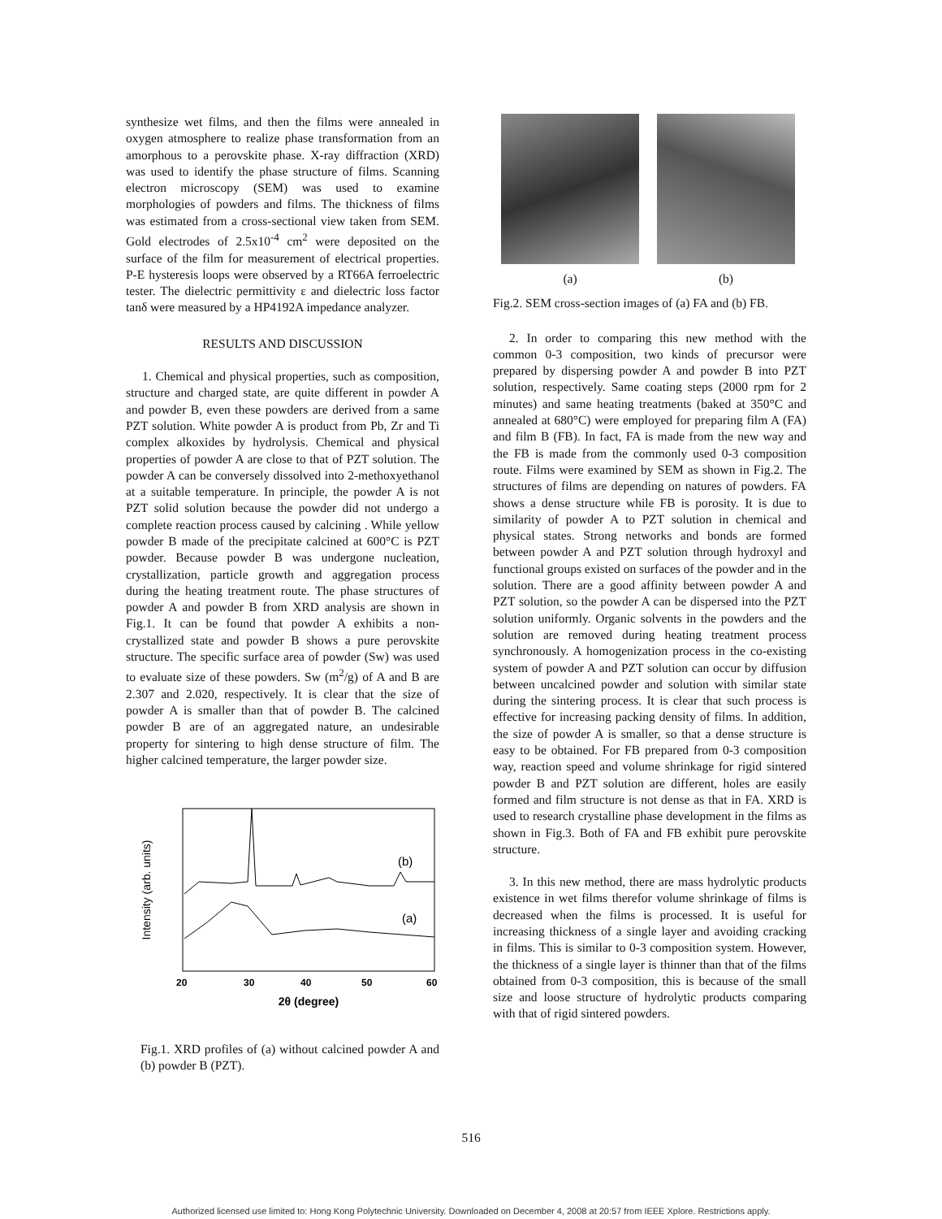synthesize wet films, and then the films were annealed in oxygen atmosphere to realize phase transformation from an amorphous to a perovskite phase. X-ray diffraction (XRD) was used to identify the phase structure of films. Scanning electron microscopy (SEM) was used to examine morphologies of powders and films. The thickness of films was estimated from a cross-sectional view taken from SEM. Gold electrodes of 2.5x10<sup>-4</sup> cm<sup>2</sup> were deposited on the surface of the film for measurement of electrical properties. P-E hysteresis loops were observed by a RT66A ferroelectric tester. The dielectric permittivity ε and dielectric loss factor tanδ were measured by a HP4192A impedance analyzer.
RESULTS AND DISCUSSION
1. Chemical and physical properties, such as composition, structure and charged state, are quite different in powder A and powder B, even these powders are derived from a same PZT solution. White powder A is product from Pb, Zr and Ti complex alkoxides by hydrolysis. Chemical and physical properties of powder A are close to that of PZT solution. The powder A can be conversely dissolved into 2-methoxyethanol at a suitable temperature. In principle, the powder A is not PZT solid solution because the powder did not undergo a complete reaction process caused by calcining . While yellow powder B made of the precipitate calcined at 600°C is PZT powder. Because powder B was undergone nucleation, crystallization, particle growth and aggregation process during the heating treatment route. The phase structures of powder A and powder B from XRD analysis are shown in Fig.1. It can be found that powder A exhibits a non-crystallized state and powder B shows a pure perovskite structure. The specific surface area of powder (Sw) was used to evaluate size of these powders. Sw (m<sup>2</sup>/g) of A and B are 2.307 and 2.020, respectively. It is clear that the size of powder A is smaller than that of powder B. The calcined powder B are of an aggregated nature, an undesirable property for sintering to high dense structure of film. The higher calcined temperature, the larger powder size.
Intensity (arb. units)
(b)
(a)
20
30
40
50
60
2θ (degree)
Fig.1. XRD profiles of (a) without calcined powder A and (b) powder B (PZT).
(a) (b)
Fig.2. SEM cross-section images of (a) FA and (b) FB.
2. In order to comparing this new method with the common 0-3 composition, two kinds of precursor were prepared by dispersing powder A and powder B into PZT solution, respectively. Same coating steps (2000 rpm for 2 minutes) and same heating treatments (baked at 350°C and annealed at 680°C) were employed for preparing film A (FA) and film B (FB). In fact, FA is made from the new way and the FB is made from the commonly used 0-3 composition route. Films were examined by SEM as shown in Fig.2. The structures of films are depending on natures of powders. FA shows a dense structure while FB is porosity. It is due to similarity of powder A to PZT solution in chemical and physical states. Strong networks and bonds are formed between powder A and PZT solution through hydroxyl and functional groups existed on surfaces of the powder and in the solution. There are a good affinity between powder A and PZT solution, so the powder A can be dispersed into the PZT solution uniformly. Organic solvents in the powders and the solution are removed during heating treatment process synchronously. A homogenization process in the co-existing system of powder A and PZT solution can occur by diffusion between uncalcined powder and solution with similar state during the sintering process. It is clear that such process is effective for increasing packing density of films. In addition, the size of powder A is smaller, so that a dense structure is easy to be obtained. For FB prepared from 0-3 composition way, reaction speed and volume shrinkage for rigid sintered powder B and PZT solution are different, holes are easily formed and film structure is not dense as that in FA. XRD is used to research crystalline phase development in the films as shown in Fig.3. Both of FA and FB exhibit pure perovskite structure.
3. In this new method, there are mass hydrolytic products existence in wet films therefor volume shrinkage of films is decreased when the films is processed. It is useful for increasing thickness of a single layer and avoiding cracking in films. This is similar to 0-3 composition system. However, the thickness of a single layer is thinner than that of the films obtained from 0-3 composition, this is because of the small size and loose structure of hydrolytic products comparing with that of rigid sintered powders.
516
Authorized licensed use limited to: Hong Kong Polytechnic University. Downloaded on December 4, 2008 at 20:57 from IEEE Xplore. Restrictions apply.